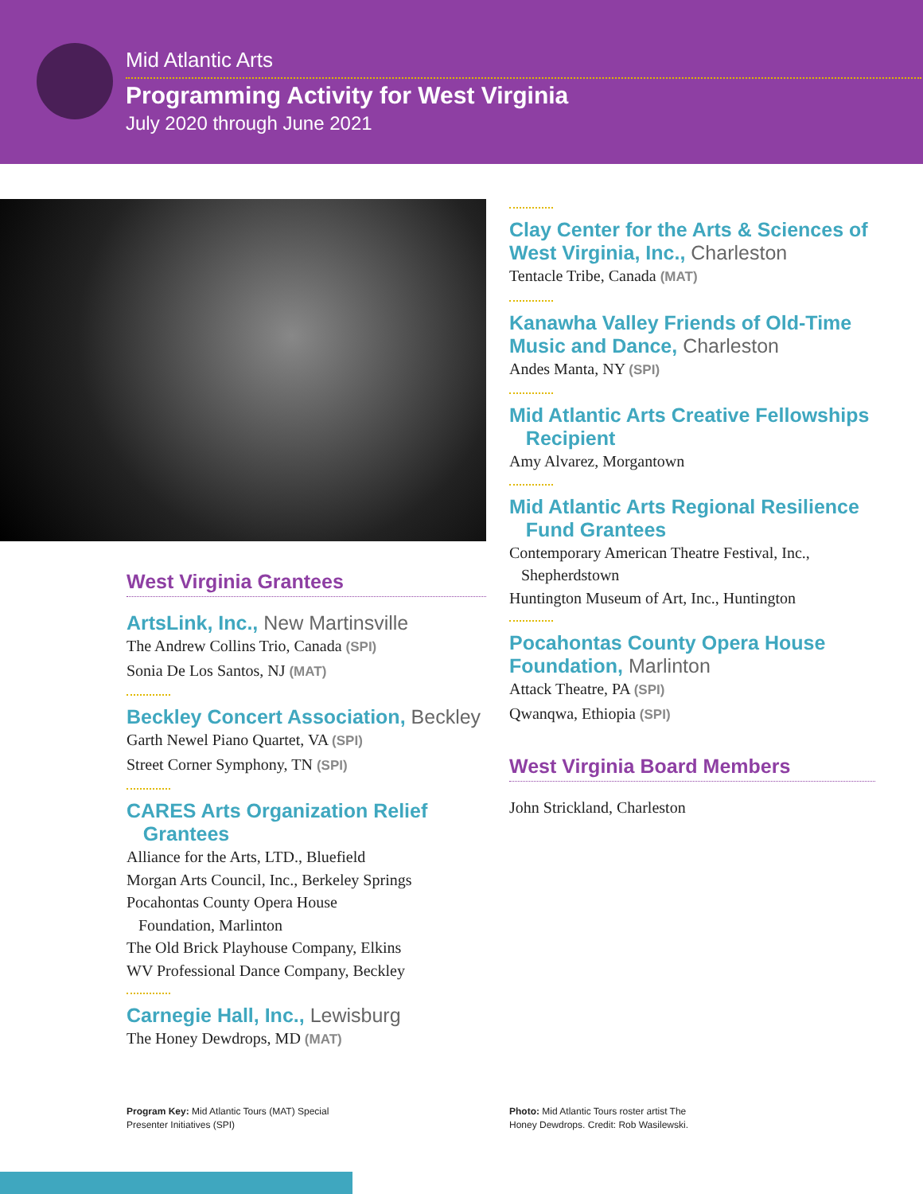Mid Atlantic Arts
Programming Activity for West Virginia
July 2020 through June 2021
West Virginia Grantees
ArtsLink, Inc., New Martinsville
The Andrew Collins Trio, Canada (SPI)
Sonia De Los Santos, NJ (MAT)
Beckley Concert Association, Beckley
Garth Newel Piano Quartet, VA (SPI)
Street Corner Symphony, TN (SPI)
CARES Arts Organization Relief
Grantees
Alliance for the Arts, LTD., Bluefield
Morgan Arts Council, Inc., Berkeley Springs
Pocahontas County Opera House
Foundation, Marlinton
The Old Brick Playhouse Company, Elkins
WV Professional Dance Company, Beckley
Carnegie Hall, Inc., Lewisburg
The Honey Dewdrops, MD (MAT)
Clay Center for the Arts & Sciences of West Virginia, Inc., Charleston
Tentacle Tribe, Canada (MAT)
Kanawha Valley Friends of Old-Time Music and Dance, Charleston
Andes Manta, NY (SPI)
Mid Atlantic Arts Creative Fellowships
Recipient
Amy Alvarez, Morgantown
Mid Atlantic Arts Regional Resilience
Fund Grantees
Contemporary American Theatre Festival, Inc.,
Shepherdstown
Huntington Museum of Art, Inc., Huntington
Pocahontas County Opera House Foundation, Marlinton
Attack Theatre, PA (SPI)
Qwanqwa, Ethiopia (SPI)
West Virginia Board Members
John Strickland, Charleston
Program Key: Mid Atlantic Tours (MAT) Special Presenter Initiatives (SPI)
Photo: Mid Atlantic Tours roster artist The Honey Dewdrops. Credit: Rob Wasilewski.